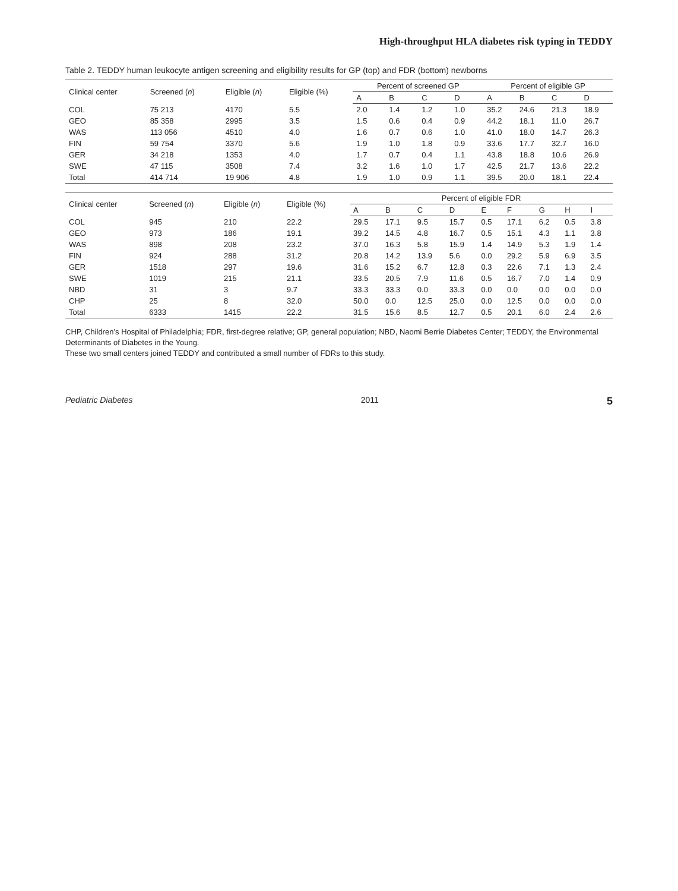High-throughput HLA diabetes risk typing in TEDDY
Table 2. TEDDY human leukocyte antigen screening and eligibility results for GP (top) and FDR (bottom) newborns
| Clinical center | Screened ( n ) | Eligible ( n ) | Eligible (%) | Percent of screened GP | | | | Percent of eligible GP | | | |
| --- | --- | --- | --- | --- | --- | --- | --- | --- | --- | --- | --- |
| | | | | A | B | C | D | A | B | C | D |
| COL | 75 213 | 4170 | 5.5 | 2.0 | 1.4 | 1.2 | 1.0 | 35.2 | 24.6 | 21.3 | 18.9 |
| GEO | 85 358 | 2995 | 3.5 | 1.5 | 0.6 | 0.4 | 0.9 | 44.2 | 18.1 | 11.0 | 26.7 |
| WAS | 113 056 | 4510 | 4.0 | 1.6 | 0.7 | 0.6 | 1.0 | 41.0 | 18.0 | 14.7 | 26.3 |
| FIN | 59 754 | 3370 | 5.6 | 1.9 | 1.0 | 1.8 | 0.9 | 33.6 | 17.7 | 32.7 | 16.0 |
| GER | 34 218 | 1353 | 4.0 | 1.7 | 0.7 | 0.4 | 1.1 | 43.8 | 18.8 | 10.6 | 26.9 |
| SWE | 47 115 | 3508 | 7.4 | 3.2 | 1.6 | 1.0 | 1.7 | 42.5 | 21.7 | 13.6 | 22.2 |
| Total | 414 714 | 19 906 | 4.8 | 1.9 | 1.0 | 0.9 | 1.1 | 39.5 | 20.0 | 18.1 | 22.4 |
| Clinical center | Screened ( n ) | Eligible ( n ) | Eligible (%) | Percent of eligible FDR | | | | | | | | |
| --- | --- | --- | --- | --- | --- | --- | --- | --- | --- | --- | --- | --- |
| | | | | A | B | C | D | E | F | G | H | I |
| COL | 945 | 210 | 22.2 | 29.5 | 17.1 | 9.5 | 15.7 | 0.5 | 17.1 | 6.2 | 0.5 | 3.8 |
| GEO | 973 | 186 | 19.1 | 39.2 | 14.5 | 4.8 | 16.7 | 0.5 | 15.1 | 4.3 | 1.1 | 3.8 |
| WAS | 898 | 208 | 23.2 | 37.0 | 16.3 | 5.8 | 15.9 | 1.4 | 14.9 | 5.3 | 1.9 | 1.4 |
| FIN | 924 | 288 | 31.2 | 20.8 | 14.2 | 13.9 | 5.6 | 0.0 | 29.2 | 5.9 | 6.9 | 3.5 |
| GER | 1518 | 297 | 19.6 | 31.6 | 15.2 | 6.7 | 12.8 | 0.3 | 22.6 | 7.1 | 1.3 | 2.4 |
| SWE | 1019 | 215 | 21.1 | 33.5 | 20.5 | 7.9 | 11.6 | 0.5 | 16.7 | 7.0 | 1.4 | 0.9 |
| NBD | 31 | 3 | 9.7 | 33.3 | 33.3 | 0.0 | 33.3 | 0.0 | 0.0 | 0.0 | 0.0 | 0.0 |
| CHP | 25 | 8 | 32.0 | 50.0 | 0.0 | 12.5 | 25.0 | 0.0 | 12.5 | 0.0 | 0.0 | 0.0 |
| Total | 6333 | 1415 | 22.2 | 31.5 | 15.6 | 8.5 | 12.7 | 0.5 | 20.1 | 6.0 | 2.4 | 2.6 |
CHP, Children’s Hospital of Philadelphia; FDR, first-degree relative; GP, general population; NBD, Naomi Berrie Diabetes Center; TEDDY, the Environmental Determinants of Diabetes in the Young.
These two small centers joined TEDDY and contributed a small number of FDRs to this study.
Pediatric Diabetes 2011 5